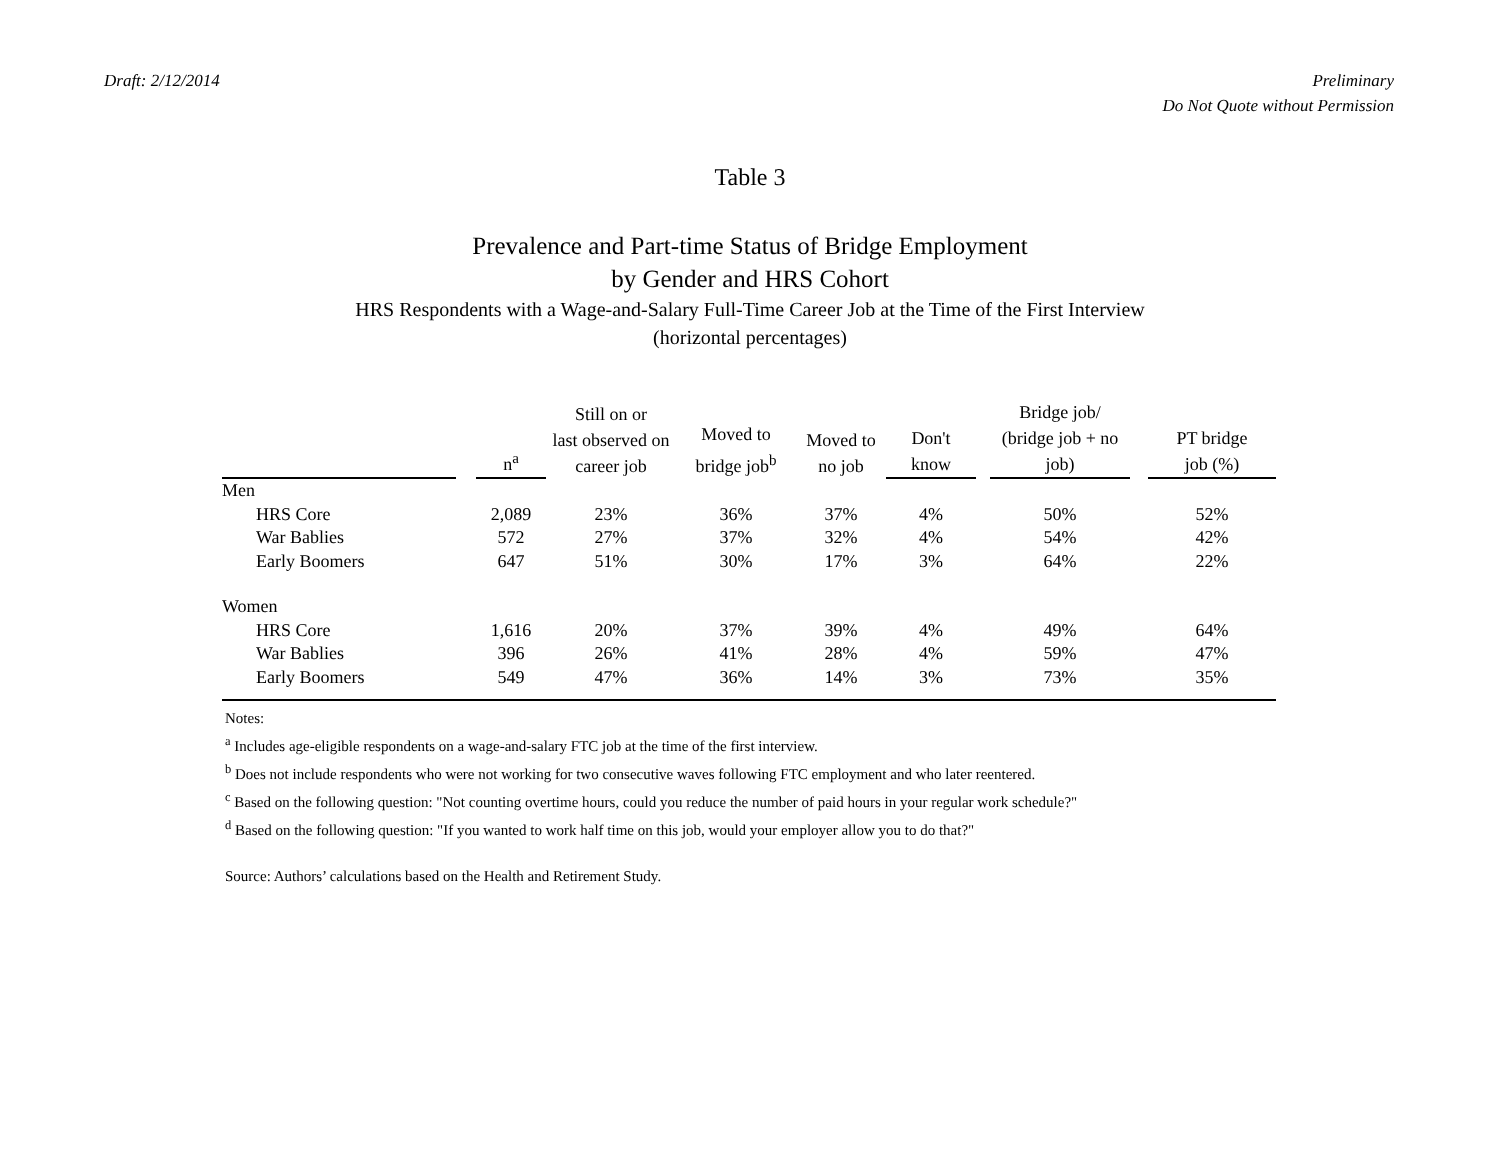Draft: 2/12/2014 Preliminary
Do Not Quote without Permission
Table 3
Prevalence and Part-time Status of Bridge Employment
by Gender and HRS Cohort
HRS Respondents with a Wage-and-Salary Full-Time Career Job at the Time of the First Interview
(horizontal percentages)
| | | n<sup>a</sup> | Still on or last observed on career job | Moved to bridge job<sup>b</sup> | Moved to no job | Don't know | | Bridge job/ (bridge job + no job) | | PT bridge job (%) |
| --- | --- | --- | --- | --- | --- | --- | --- | --- | --- | --- |
| Men | | | | | | | | | | |
| HRS Core | | 2,089 | 23% | 36% | 37% | 4% | | 50% | | 52% |
| War Bablies | | 572 | 27% | 37% | 32% | 4% | | 54% | | 42% |
| Early Boomers | | 647 | 51% | 30% | 17% | 3% | | 64% | | 22% |
| Women | | | | | | | | | | |
| HRS Core | | 1,616 | 20% | 37% | 39% | 4% | | 49% | | 64% |
| War Bablies | | 396 | 26% | 41% | 28% | 4% | | 59% | | 47% |
| Early Boomers | | 549 | 47% | 36% | 14% | 3% | | 73% | | 35% |
Notes:
<sup>a</sup> Includes age-eligible respondents on a wage-and-salary FTC job at the time of the first interview.
<sup>b</sup> Does not include respondents who were not working for two consecutive waves following FTC employment and who later reentered.
<sup>c</sup> Based on the following question: "Not counting overtime hours, could you reduce the number of paid hours in your regular work schedule?"
<sup>d</sup> Based on the following question: "If you wanted to work half time on this job, would your employer allow you to do that?"
Source: Authors’ calculations based on the Health and Retirement Study.